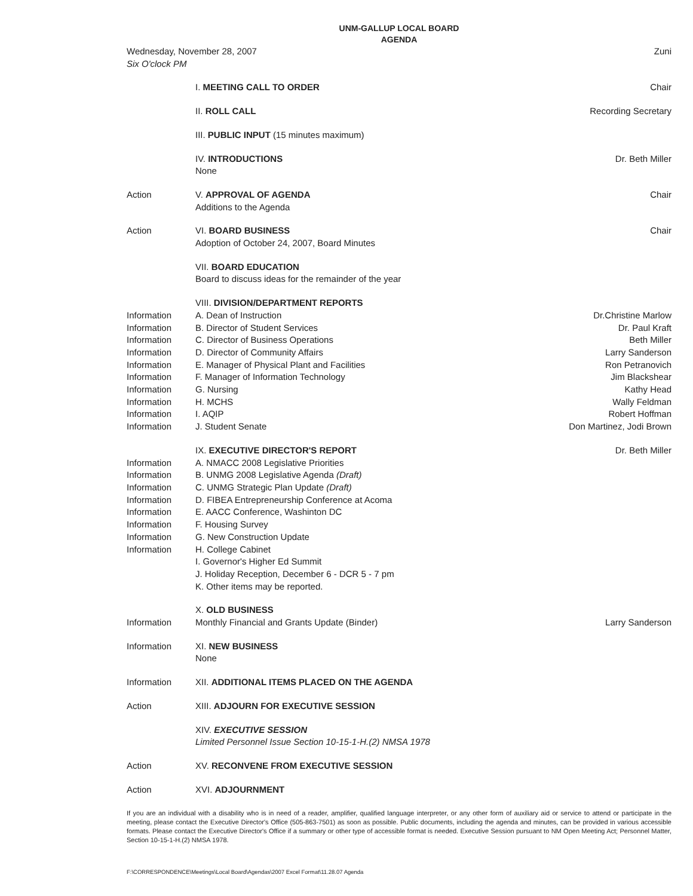UNM-GALLUP LOCAL BOARD
AGENDA
| Wednesday, November 28, 2007 Six O'clock PM | | Zuni |
| | I. MEETING CALL TO ORDER | Chair |
| | II. ROLL CALL | Recording Secretary |
| | III. PUBLIC INPUT (15 minutes maximum) | |
| | IV. INTRODUCTIONS None | Dr. Beth Miller |
| Action | V. APPROVAL OF AGENDA Additions to the Agenda | Chair |
| Action | VI. BOARD BUSINESS Adoption of October 24, 2007, Board Minutes | Chair |
| | VII. BOARD EDUCATION Board to discuss ideas for the remainder of the year | |
| | VIII. DIVISION/DEPARTMENT REPORTS | |
| Information | A. Dean of Instruction | Dr.Christine Marlow |
| Information | B. Director of Student Services | Dr. Paul Kraft |
| Information | C. Director of Business Operations | Beth Miller |
| Information | D. Director of Community Affairs | Larry Sanderson |
| Information | E. Manager of Physical Plant and Facilities | Ron Petranovich |
| Information | F. Manager of Information Technology | Jim Blackshear |
| Information | G. Nursing | Kathy Head |
| Information | H. MCHS | Wally Feldman |
| Information | I. AQIP | Robert Hoffman |
| Information | J. Student Senate | Don Martinez, Jodi Brown |
| | IX. EXECUTIVE DIRECTOR'S REPORT | Dr. Beth Miller |
| Information | A. NMACC 2008 Legislative Priorities | |
| Information | B. UNMG 2008 Legislative Agenda (Draft) | |
| Information | C. UNMG Strategic Plan Update (Draft) | |
| Information | D. FIBEA Entrepreneurship Conference at Acoma | |
| Information | E. AACC Conference, Washinton DC | |
| Information | F. Housing Survey | |
| Information | G. New Construction Update | |
| Information | H. College Cabinet | |
| | I. Governor's Higher Ed Summit | |
| | J. Holiday Reception, December 6 - DCR 5 - 7 pm | |
| | K. Other items may be reported. | |
| | X. OLD BUSINESS | |
| Information | Monthly Financial and Grants Update (Binder) | Larry Sanderson |
| Information | XI. NEW BUSINESS None | |
| Information | XII. ADDITIONAL ITEMS PLACED ON THE AGENDA | |
| Action | XIII. ADJOURN FOR EXECUTIVE SESSION | |
| | XIV. EXECUTIVE SESSION Limited Personnel Issue Section 10-15-1-H.(2) NMSA 1978 | |
| Action | XV. RECONVENE FROM EXECUTIVE SESSION | |
| Action | XVI. ADJOURNMENT | |
If you are an individual with a disability who is in need of a reader, amplifier, qualified language interpreter, or any other form of auxiliary aid or service to attend or participate in the meeting, please contact the Executive Director's Office (505-863-7501) as soon as possible. Public documents, including the agenda and minutes, can be provided in various accessible formats. Please contact the Executive Director's Office if a summary or other type of accessible format is needed. Executive Session pursuant to NM Open Meeting Act; Personnel Matter, Section 10-15-1-H.(2) NMSA 1978.
F:\CORRESPONDENCE\Meetings\Local Board\Agendas\2007 Excel Format\11.28.07 Agenda